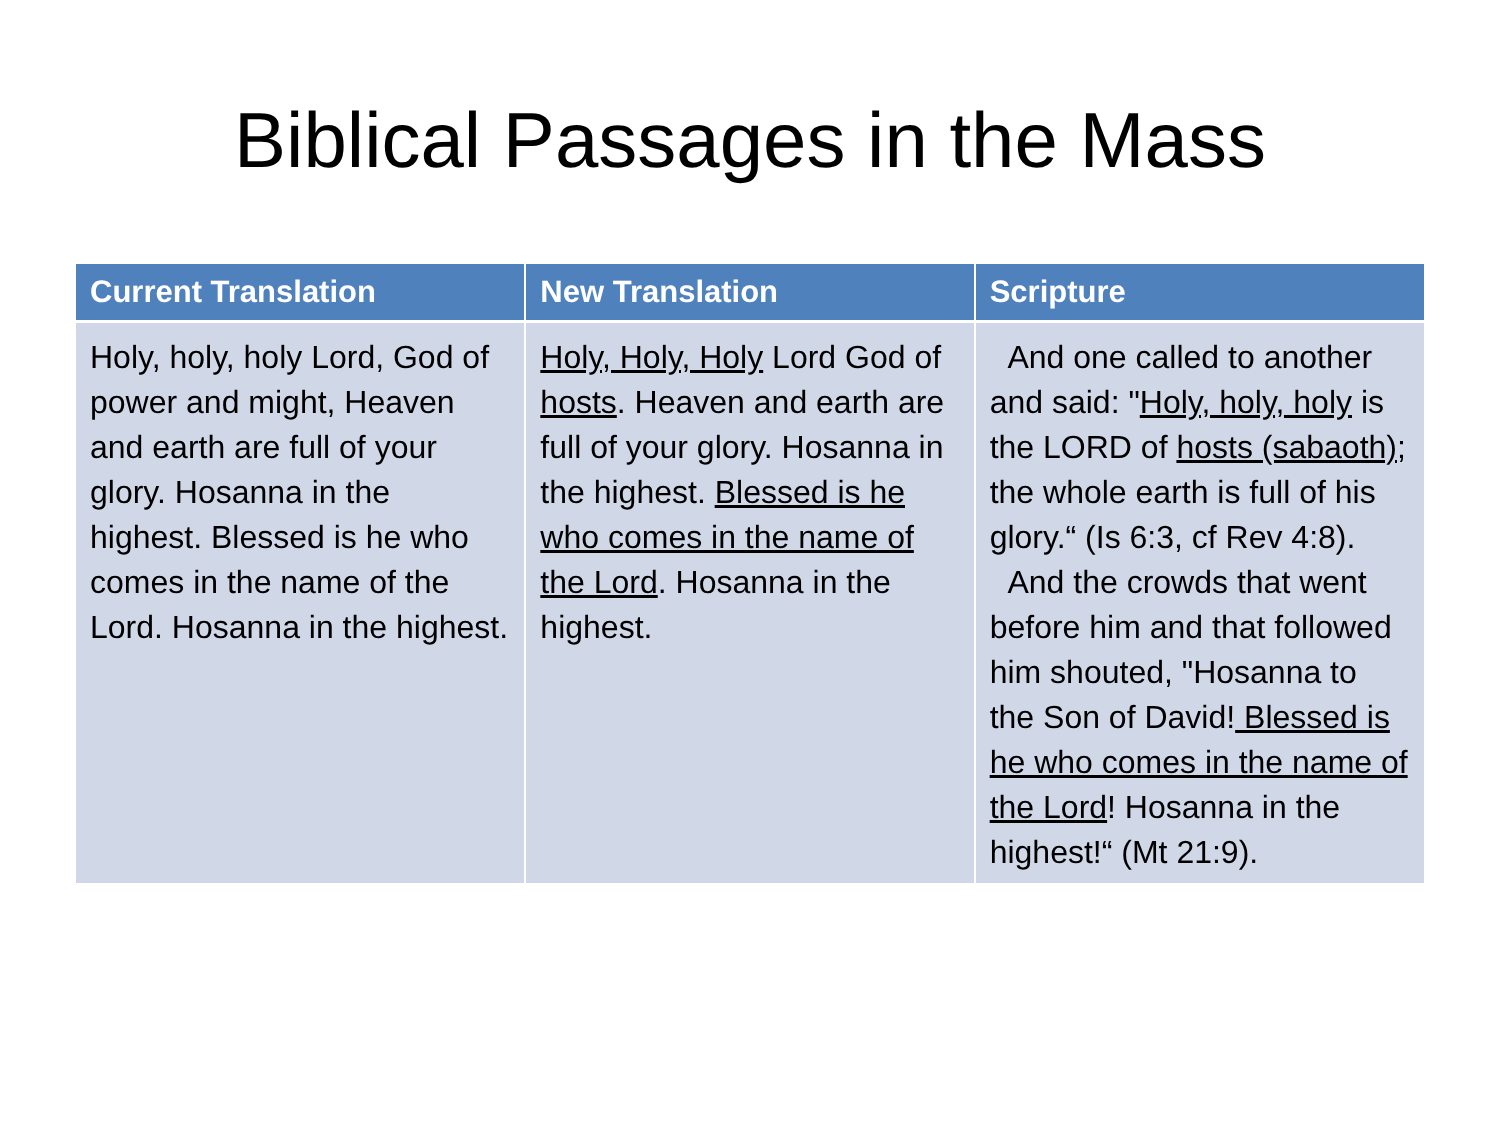Biblical Passages in the Mass
| Current Translation | New Translation | Scripture |
| --- | --- | --- |
| Holy, holy, holy Lord, God of power and might, Heaven and earth are full of your glory. Hosanna in the highest. Blessed is he who comes in the name of the Lord. Hosanna in the highest. | Holy, Holy, Holy Lord God of hosts . Heaven and earth are full of your glory. Hosanna in the highest. Blessed is he who comes in the name of the Lord . Hosanna in the highest. | And one called to another and said: " Holy, holy, holy is the LORD of hosts (sabaoth) ; the whole earth is full of his glory.“ (Is 6:3, cf Rev 4:8). And the crowds that went before him and that followed him shouted, "Hosanna to the Son of David! Blessed is he who comes in the name of the Lord ! Hosanna in the highest!“ (Mt 21:9). |